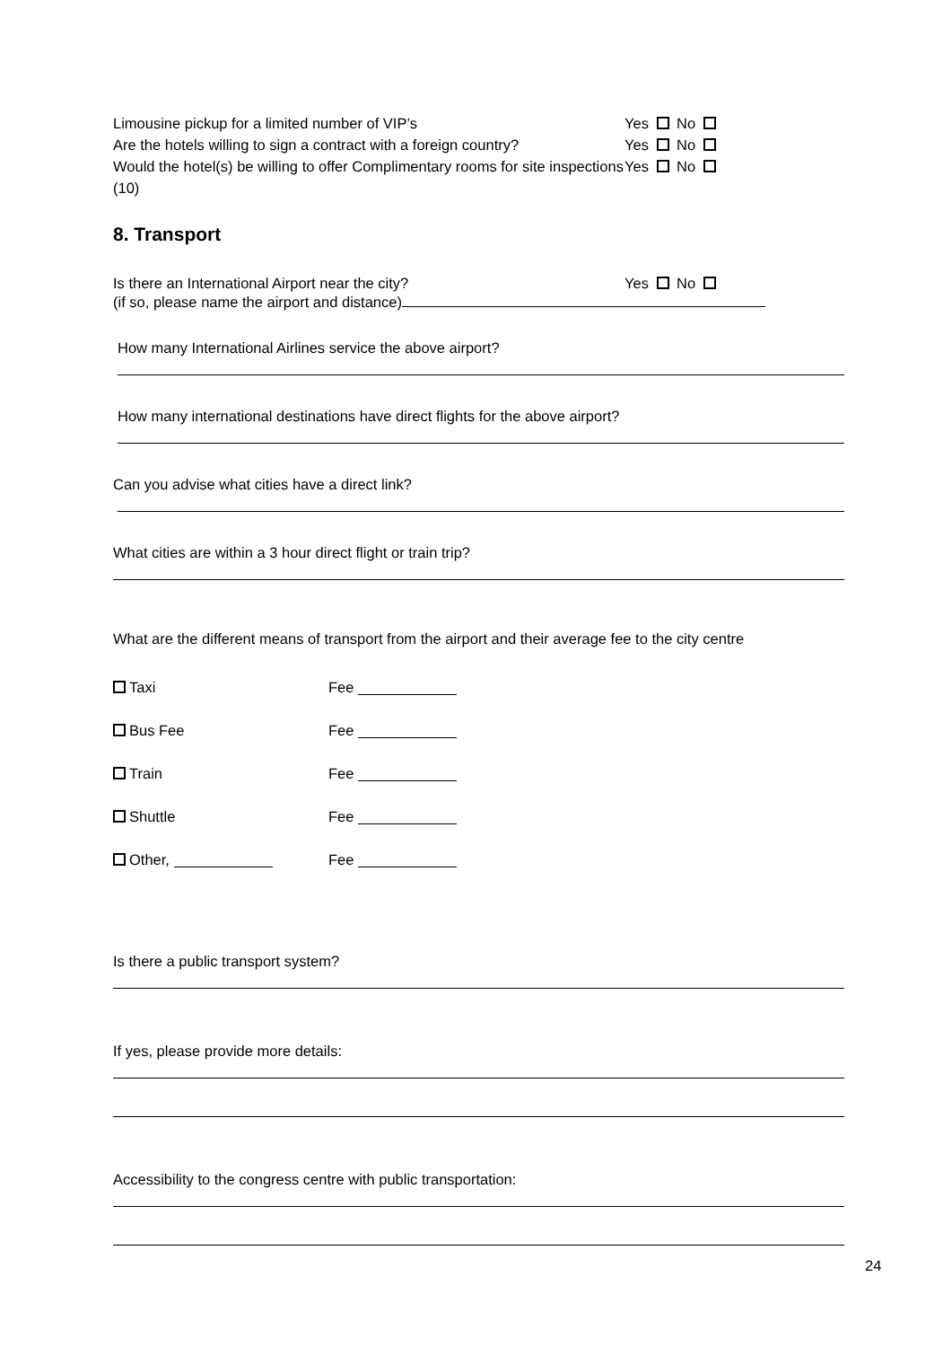Limousine pickup for a limited number of VIP’s Yes No
Are the hotels willing to sign a contract with a foreign country?
Yes No
Would the hotel(s) be willing to offer Complimentary rooms for site inspections (10)
Yes No
8. Transport
Is there an International Airport near the city? Yes No
(if so, please name the airport and distance)
How many International Airlines service the above airport?
How many international destinations have direct flights for the above airport?
Can you advise what cities have a direct link?
What cities are within a 3 hour direct flight or train trip?
What are the different means of transport from the airport and their average fee to the city centre
Taxi Fee
Bus Fee Fee
Train Fee
Shuttle Fee
Other, Fee
Is there a public transport system?
If yes, please provide more details:
Accessibility to the congress centre with public transportation:
24